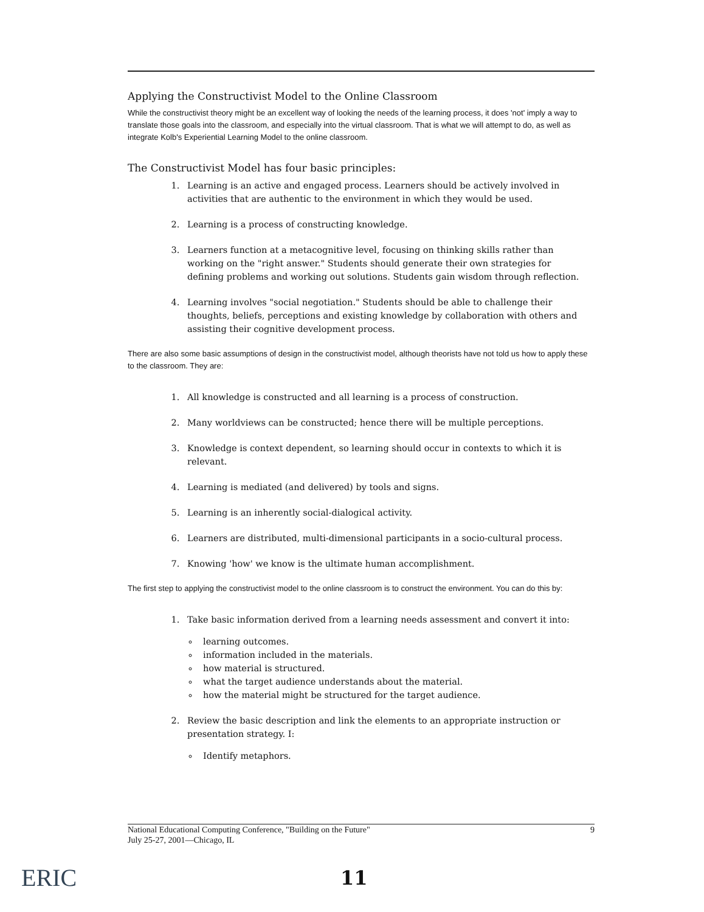Applying the Constructivist Model to the Online Classroom
While the constructivist theory might be an excellent way of looking the needs of the learning process, it does 'not' imply a way to translate those goals into the classroom, and especially into the virtual classroom. That is what we will attempt to do, as well as integrate Kolb's Experiential Learning Model to the online classroom.
The Constructivist Model has four basic principles:
1. Learning is an active and engaged process. Learners should be actively involved in activities that are authentic to the environment in which they would be used.
2. Learning is a process of constructing knowledge.
3. Learners function at a metacognitive level, focusing on thinking skills rather than working on the "right answer." Students should generate their own strategies for defining problems and working out solutions. Students gain wisdom through reflection.
4. Learning involves "social negotiation." Students should be able to challenge their thoughts, beliefs, perceptions and existing knowledge by collaboration with others and assisting their cognitive development process.
There are also some basic assumptions of design in the constructivist model, although theorists have not told us how to apply these to the classroom. They are:
1. All knowledge is constructed and all learning is a process of construction.
2. Many worldviews can be constructed; hence there will be multiple perceptions.
3. Knowledge is context dependent, so learning should occur in contexts to which it is relevant.
4. Learning is mediated (and delivered) by tools and signs.
5. Learning is an inherently social-dialogical activity.
6. Learners are distributed, multi-dimensional participants in a socio-cultural process.
7. Knowing 'how' we know is the ultimate human accomplishment.
The first step to applying the constructivist model to the online classroom is to construct the environment. You can do this by:
1. Take basic information derived from a learning needs assessment and convert it into:
learning outcomes.
information included in the materials.
how material is structured.
what the target audience understands about the material.
how the material might be structured for the target audience.
2. Review the basic description and link the elements to an appropriate instruction or presentation strategy. I:
Identify metaphors.
National Educational Computing Conference, "Building on the Future"
July 25-27, 2001—Chicago, IL
9
ERIC 11